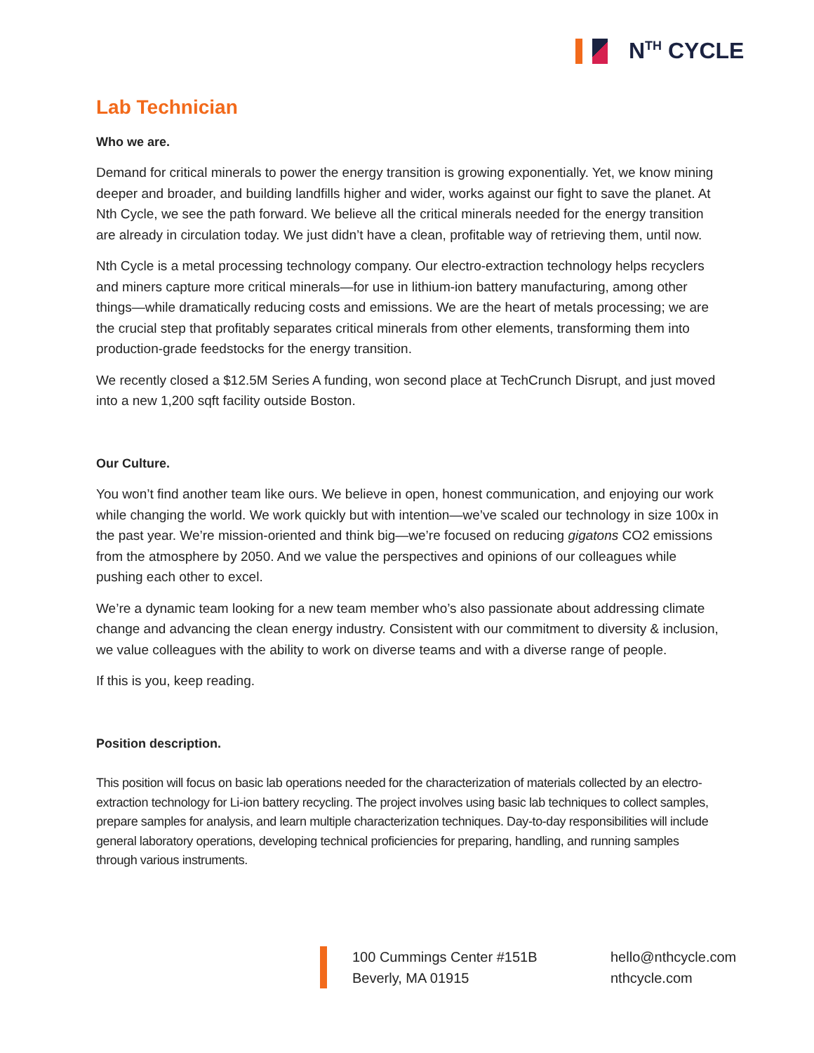N<sup>TH</sup> CYCLE
Lab Technician
Who we are.
Demand for critical minerals to power the energy transition is growing exponentially. Yet, we know mining deeper and broader, and building landfills higher and wider, works against our fight to save the planet. At Nth Cycle, we see the path forward. We believe all the critical minerals needed for the energy transition are already in circulation today. We just didn’t have a clean, profitable way of retrieving them, until now.
Nth Cycle is a metal processing technology company. Our electro-extraction technology helps recyclers and miners capture more critical minerals—for use in lithium-ion battery manufacturing, among other things—while dramatically reducing costs and emissions. We are the heart of metals processing; we are the crucial step that profitably separates critical minerals from other elements, transforming them into production-grade feedstocks for the energy transition.
We recently closed a $12.5M Series A funding, won second place at TechCrunch Disrupt, and just moved into a new 1,200 sqft facility outside Boston.
Our Culture.
You won’t find another team like ours. We believe in open, honest communication, and enjoying our work while changing the world. We work quickly but with intention—we’ve scaled our technology in size 100x in the past year. We’re mission-oriented and think big—we’re focused on reducing gigatons CO2 emissions from the atmosphere by 2050. And we value the perspectives and opinions of our colleagues while pushing each other to excel.
We’re a dynamic team looking for a new team member who’s also passionate about addressing climate change and advancing the clean energy industry. Consistent with our commitment to diversity & inclusion, we value colleagues with the ability to work on diverse teams and with a diverse range of people.
If this is you, keep reading.
Position description.
This position will focus on basic lab operations needed for the characterization of materials collected by an electro-extraction technology for Li-ion battery recycling. The project involves using basic lab techniques to collect samples, prepare samples for analysis, and learn multiple characterization techniques. Day-to-day responsibilities will include general laboratory operations, developing technical proficiencies for preparing, handling, and running samples through various instruments.
100 Cummings Center #151B
Beverly, MA 01915
hello@nthcycle.com
nthcycle.com